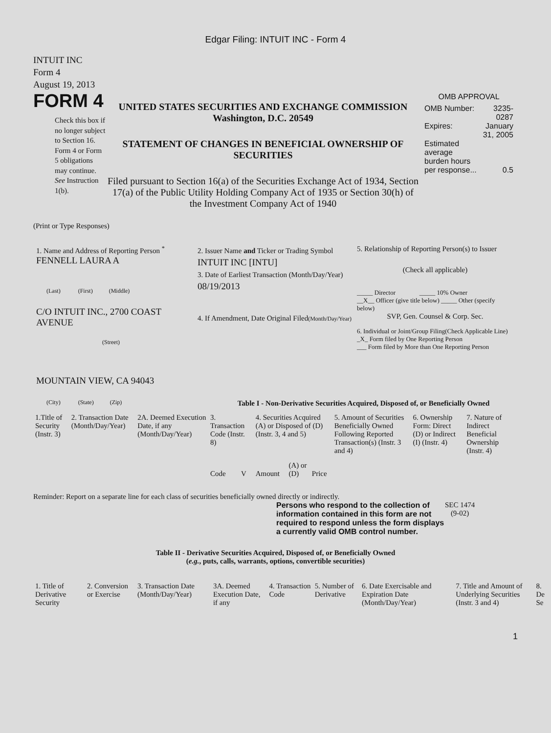Edgar Filing: INTUIT INC - Form 4
INTUIT INC
Form 4
August 19, 2013
FORM 4
Check this box if no longer subject to Section 16. Form 4 or Form 5 obligations may continue. See Instruction 1(b).
UNITED STATES SECURITIES AND EXCHANGE COMMISSION
Washington, D.C. 20549
STATEMENT OF CHANGES IN BENEFICIAL OWNERSHIP OF SECURITIES
Filed pursuant to Section 16(a) of the Securities Exchange Act of 1934, Section 17(a) of the Public Utility Holding Company Act of 1935 or Section 30(h) of the Investment Company Act of 1940
OMB APPROVAL
| OMB Number: | 3235-0287 |
| Expires: | January 31, 2005 |
| Estimated average burden hours per response... | 0.5 |
(Print or Type Responses)
1. Name and Address of Reporting Person <sup>*</sup>
FENNELL LAURA A
(Last) (First) (Middle)
C/O INTUIT INC., 2700 COAST AVENUE
(Street)
MOUNTAIN VIEW, CA 94043
(City) (State) (Zip)
2. Issuer Name and Ticker or Trading Symbol
INTUIT INC [INTU]
3. Date of Earliest Transaction (Month/Day/Year)
08/19/2013
4. If Amendment, Date Original Filed(Month/Day/Year)
5. Relationship of Reporting Person(s) to Issuer
(Check all applicable)
_____ Director _____ 10% Owner
__X__ Officer (give title below) _____ Other (specify below)
SVP, Gen. Counsel & Corp. Sec.
6. Individual or Joint/Group Filing(Check Applicable Line)
_X_ Form filed by One Reporting Person
___ Form filed by More than One Reporting Person
Table I - Non-Derivative Securities Acquired, Disposed of, or Beneficially Owned
| 1.Title of Security (Instr. 3) | 2. Transaction Date (Month/Day/Year) | 2A. Deemed Execution Date, if any (Month/Day/Year) | 3. Transaction Code (Instr. 8) | | 4. Securities Acquired (A) or Disposed of (D) (Instr. 3, 4 and 5) | | | 5. Amount of Securities Beneficially Owned Following Reported Transaction(s) (Instr. 3 and 4) | 6. Ownership Form: Direct (D) or Indirect (I) (Instr. 4) | 7. Nature of Indirect Beneficial Ownership (Instr. 4) |
| --- | --- | --- | --- | --- | --- | --- | --- | --- | --- | --- |
| | | | Code | V | Amount | (A) or (D) | Price | | | |
Reminder: Report on a separate line for each class of securities beneficially owned directly or indirectly.
Persons who respond to the collection of information contained in this form are not required to respond unless the form displays a currently valid OMB control number.
SEC 1474
(9-02)
Table II - Derivative Securities Acquired, Disposed of, or Beneficially Owned
(e.g., puts, calls, warrants, options, convertible securities)
| 1. Title of Derivative Security | 2. Conversion or Exercise | 3. Transaction Date (Month/Day/Year) | 3A. Deemed Execution Date, if any | 4. Transaction Code | 5. Number of Derivative | 6. Date Exercisable and Expiration Date (Month/Day/Year) | 7. Title and Amount of Underlying Securities (Instr. 3 and 4) | 8. De Se |
| --- | --- | --- | --- | --- | --- | --- | --- | --- |
1